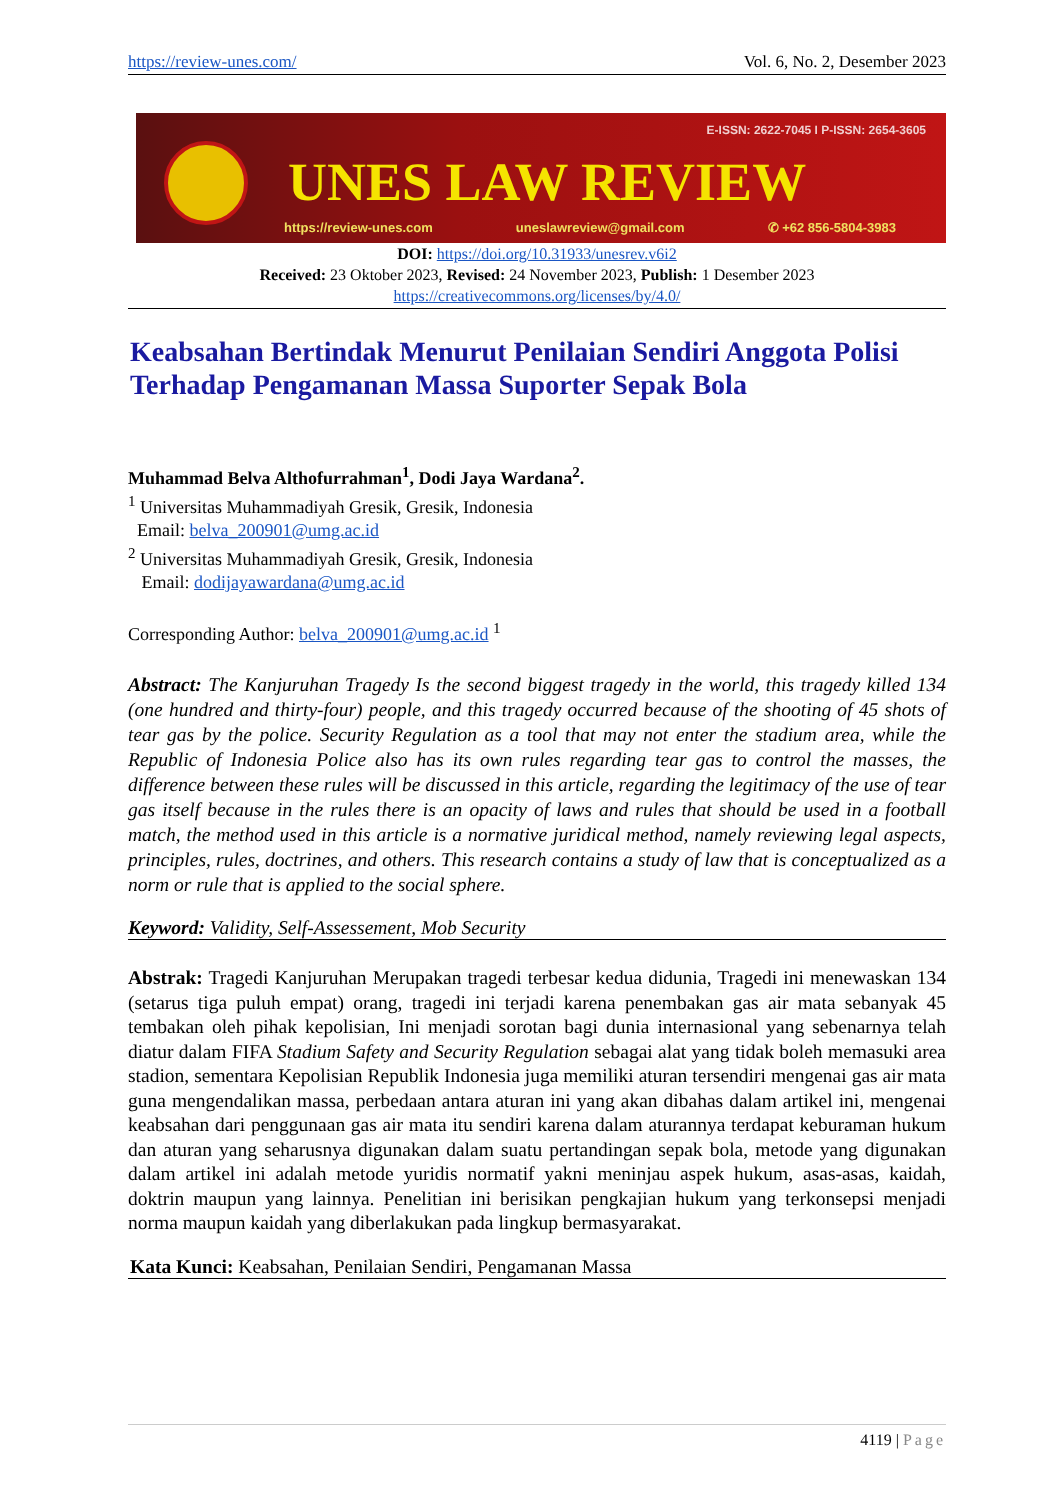https://review-unes.com/ Vol. 6, No. 2, Desember 2023
E-ISSN: 2622-7045 I P-ISSN: 2654-3605
UNES LAW REVIEW
https://review-unes.com uneslawreview@gmail.com ✆ +62 856-5804-3983
DOI: https://doi.org/10.31933/unesrev.v6i2
Received: 23 Oktober 2023, Revised: 24 November 2023, Publish: 1 Desember 2023
https://creativecommons.org/licenses/by/4.0/
Keabsahan Bertindak Menurut Penilaian Sendiri Anggota Polisi Terhadap Pengamanan Massa Suporter Sepak Bola
Muhammad Belva Althofurrahman<sup>1</sup>, Dodi Jaya Wardana<sup>2</sup>.
<sup>1</sup> Universitas Muhammadiyah Gresik, Gresik, Indonesia
Email: belva_200901@umg.ac.id
<sup>2</sup> Universitas Muhammadiyah Gresik, Gresik, Indonesia
Email: dodijayawardana@umg.ac.id
Corresponding Author: belva_200901@umg.ac.id <sup>1</sup>
Abstract: The Kanjuruhan Tragedy Is the second biggest tragedy in the world, this tragedy killed 134 (one hundred and thirty-four) people, and this tragedy occurred because of the shooting of 45 shots of tear gas by the police. Security Regulation as a tool that may not enter the stadium area, while the Republic of Indonesia Police also has its own rules regarding tear gas to control the masses, the difference between these rules will be discussed in this article, regarding the legitimacy of the use of tear gas itself because in the rules there is an opacity of laws and rules that should be used in a football match, the method used in this article is a normative juridical method, namely reviewing legal aspects, principles, rules, doctrines, and others. This research contains a study of law that is conceptualized as a norm or rule that is applied to the social sphere.
Keyword: Validity, Self-Assessement, Mob Security
Abstrak: Tragedi Kanjuruhan Merupakan tragedi terbesar kedua didunia, Tragedi ini menewaskan 134 (setarus tiga puluh empat) orang, tragedi ini terjadi karena penembakan gas air mata sebanyak 45 tembakan oleh pihak kepolisian, Ini menjadi sorotan bagi dunia internasional yang sebenarnya telah diatur dalam FIFA Stadium Safety and Security Regulation sebagai alat yang tidak boleh memasuki area stadion, sementara Kepolisian Republik Indonesia juga memiliki aturan tersendiri mengenai gas air mata guna mengendalikan massa, perbedaan antara aturan ini yang akan dibahas dalam artikel ini, mengenai keabsahan dari penggunaan gas air mata itu sendiri karena dalam aturannya terdapat keburaman hukum dan aturan yang seharusnya digunakan dalam suatu pertandingan sepak bola, metode yang digunakan dalam artikel ini adalah metode yuridis normatif yakni meninjau aspek hukum, asas-asas, kaidah, doktrin maupun yang lainnya. Penelitian ini berisikan pengkajian hukum yang terkonsepsi menjadi norma maupun kaidah yang diberlakukan pada lingkup bermasyarakat.
Kata Kunci: Keabsahan, Penilaian Sendiri, Pengamanan Massa
4119 | Page